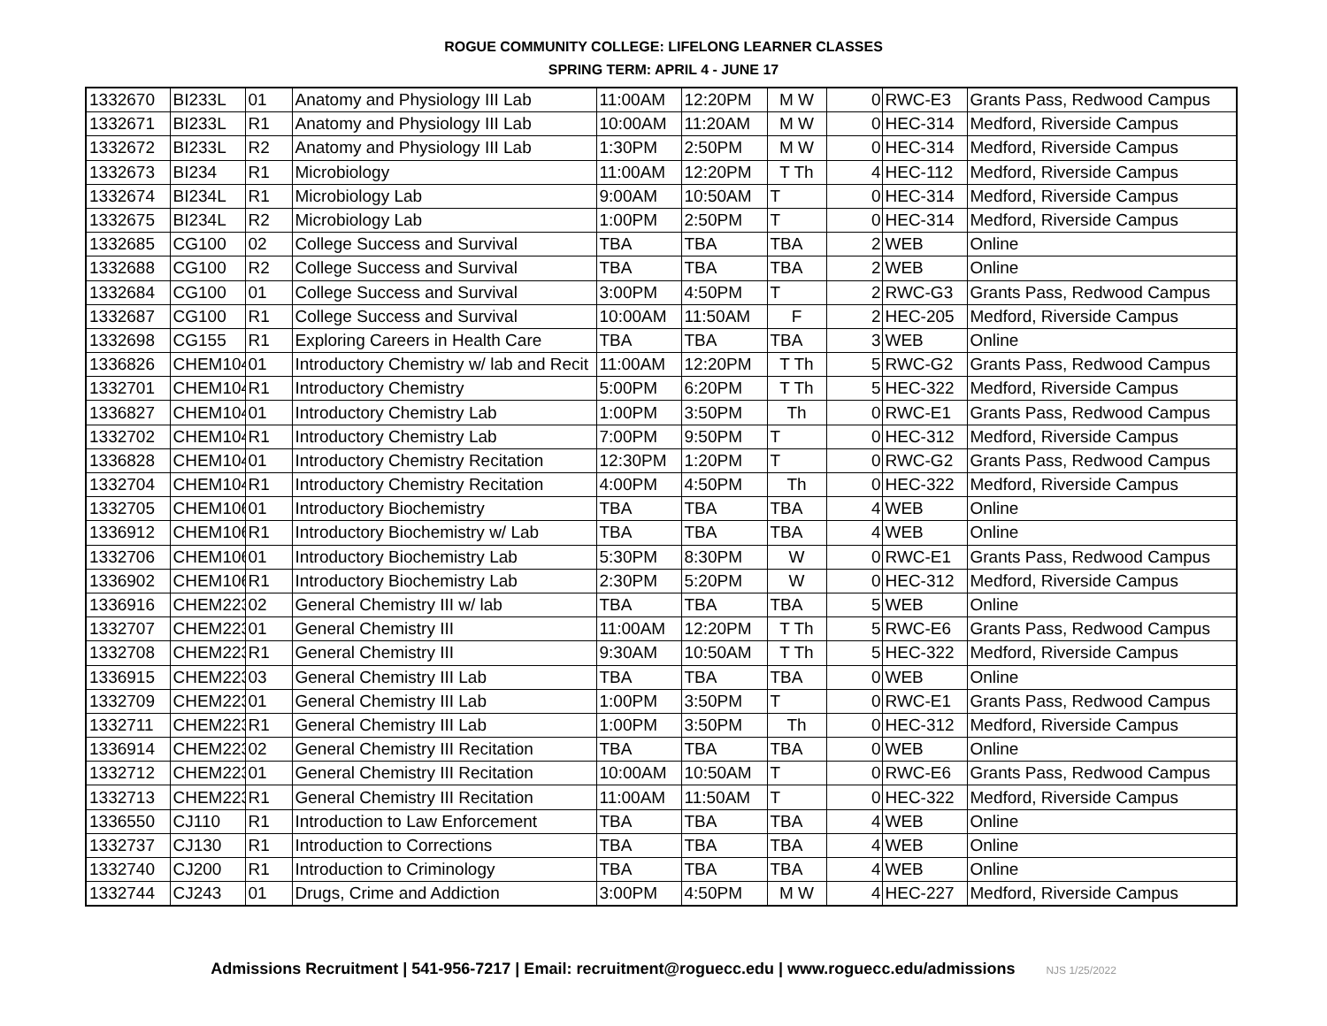ROGUE COMMUNITY COLLEGE: LIFELONG LEARNER CLASSES
SPRING TERM: APRIL 4 - JUNE 17
| 1332670 | BI233L | 01 | Anatomy and Physiology III Lab | 11:00AM | 12:20PM | M W | 0 | RWC-E3 | Grants Pass, Redwood Campus |
| 1332671 | BI233L | R1 | Anatomy and Physiology III Lab | 10:00AM | 11:20AM | M W | 0 | HEC-314 | Medford, Riverside Campus |
| 1332672 | BI233L | R2 | Anatomy and Physiology III Lab | 1:30PM | 2:50PM | M W | 0 | HEC-314 | Medford, Riverside Campus |
| 1332673 | BI234 | R1 | Microbiology | 11:00AM | 12:20PM | T Th | 4 | HEC-112 | Medford, Riverside Campus |
| 1332674 | BI234L | R1 | Microbiology Lab | 9:00AM | 10:50AM | T | 0 | HEC-314 | Medford, Riverside Campus |
| 1332675 | BI234L | R2 | Microbiology Lab | 1:00PM | 2:50PM | T | 0 | HEC-314 | Medford, Riverside Campus |
| 1332685 | CG100 | 02 | College Success and Survival | TBA | TBA | TBA | 2 | WEB | Online |
| 1332688 | CG100 | R2 | College Success and Survival | TBA | TBA | TBA | 2 | WEB | Online |
| 1332684 | CG100 | 01 | College Success and Survival | 3:00PM | 4:50PM | T | 2 | RWC-G3 | Grants Pass, Redwood Campus |
| 1332687 | CG100 | R1 | College Success and Survival | 10:00AM | 11:50AM | F | 2 | HEC-205 | Medford, Riverside Campus |
| 1332698 | CG155 | R1 | Exploring Careers in Health Care | TBA | TBA | TBA | 3 | WEB | Online |
| 1336826 | CHEM104 | 01 | Introductory Chemistry w/ lab and Recit | 11:00AM | 12:20PM | T Th | 5 | RWC-G2 | Grants Pass, Redwood Campus |
| 1332701 | CHEM104 | R1 | Introductory Chemistry | 5:00PM | 6:20PM | T Th | 5 | HEC-322 | Medford, Riverside Campus |
| 1336827 | CHEM104 | 01 | Introductory Chemistry Lab | 1:00PM | 3:50PM | Th | 0 | RWC-E1 | Grants Pass, Redwood Campus |
| 1332702 | CHEM104 | R1 | Introductory Chemistry Lab | 7:00PM | 9:50PM | T | 0 | HEC-312 | Medford, Riverside Campus |
| 1336828 | CHEM104 | 01 | Introductory Chemistry Recitation | 12:30PM | 1:20PM | T | 0 | RWC-G2 | Grants Pass, Redwood Campus |
| 1332704 | CHEM104 | R1 | Introductory Chemistry Recitation | 4:00PM | 4:50PM | Th | 0 | HEC-322 | Medford, Riverside Campus |
| 1332705 | CHEM106 | 01 | Introductory Biochemistry | TBA | TBA | TBA | 4 | WEB | Online |
| 1336912 | CHEM106 | R1 | Introductory Biochemistry w/ Lab | TBA | TBA | TBA | 4 | WEB | Online |
| 1332706 | CHEM106 | 01 | Introductory Biochemistry Lab | 5:30PM | 8:30PM | W | 0 | RWC-E1 | Grants Pass, Redwood Campus |
| 1336902 | CHEM106 | R1 | Introductory Biochemistry Lab | 2:30PM | 5:20PM | W | 0 | HEC-312 | Medford, Riverside Campus |
| 1336916 | CHEM223 | 02 | General Chemistry III w/ lab | TBA | TBA | TBA | 5 | WEB | Online |
| 1332707 | CHEM223 | 01 | General Chemistry III | 11:00AM | 12:20PM | T Th | 5 | RWC-E6 | Grants Pass, Redwood Campus |
| 1332708 | CHEM223 | R1 | General Chemistry III | 9:30AM | 10:50AM | T Th | 5 | HEC-322 | Medford, Riverside Campus |
| 1336915 | CHEM223 | 03 | General Chemistry III Lab | TBA | TBA | TBA | 0 | WEB | Online |
| 1332709 | CHEM223 | 01 | General Chemistry III Lab | 1:00PM | 3:50PM | T | 0 | RWC-E1 | Grants Pass, Redwood Campus |
| 1332711 | CHEM223 | R1 | General Chemistry III Lab | 1:00PM | 3:50PM | Th | 0 | HEC-312 | Medford, Riverside Campus |
| 1336914 | CHEM223 | 02 | General Chemistry III Recitation | TBA | TBA | TBA | 0 | WEB | Online |
| 1332712 | CHEM223 | 01 | General Chemistry III Recitation | 10:00AM | 10:50AM | T | 0 | RWC-E6 | Grants Pass, Redwood Campus |
| 1332713 | CHEM223 | R1 | General Chemistry III Recitation | 11:00AM | 11:50AM | T | 0 | HEC-322 | Medford, Riverside Campus |
| 1336550 | CJ110 | R1 | Introduction to Law Enforcement | TBA | TBA | TBA | 4 | WEB | Online |
| 1332737 | CJ130 | R1 | Introduction to Corrections | TBA | TBA | TBA | 4 | WEB | Online |
| 1332740 | CJ200 | R1 | Introduction to Criminology | TBA | TBA | TBA | 4 | WEB | Online |
| 1332744 | CJ243 | 01 | Drugs, Crime and Addiction | 3:00PM | 4:50PM | M W | 4 | HEC-227 | Medford, Riverside Campus |
Admissions Recruitment | 541-956-7217 | Email: recruitment@roguecc.edu | www.roguecc.edu/admissions NJS 1/25/2022